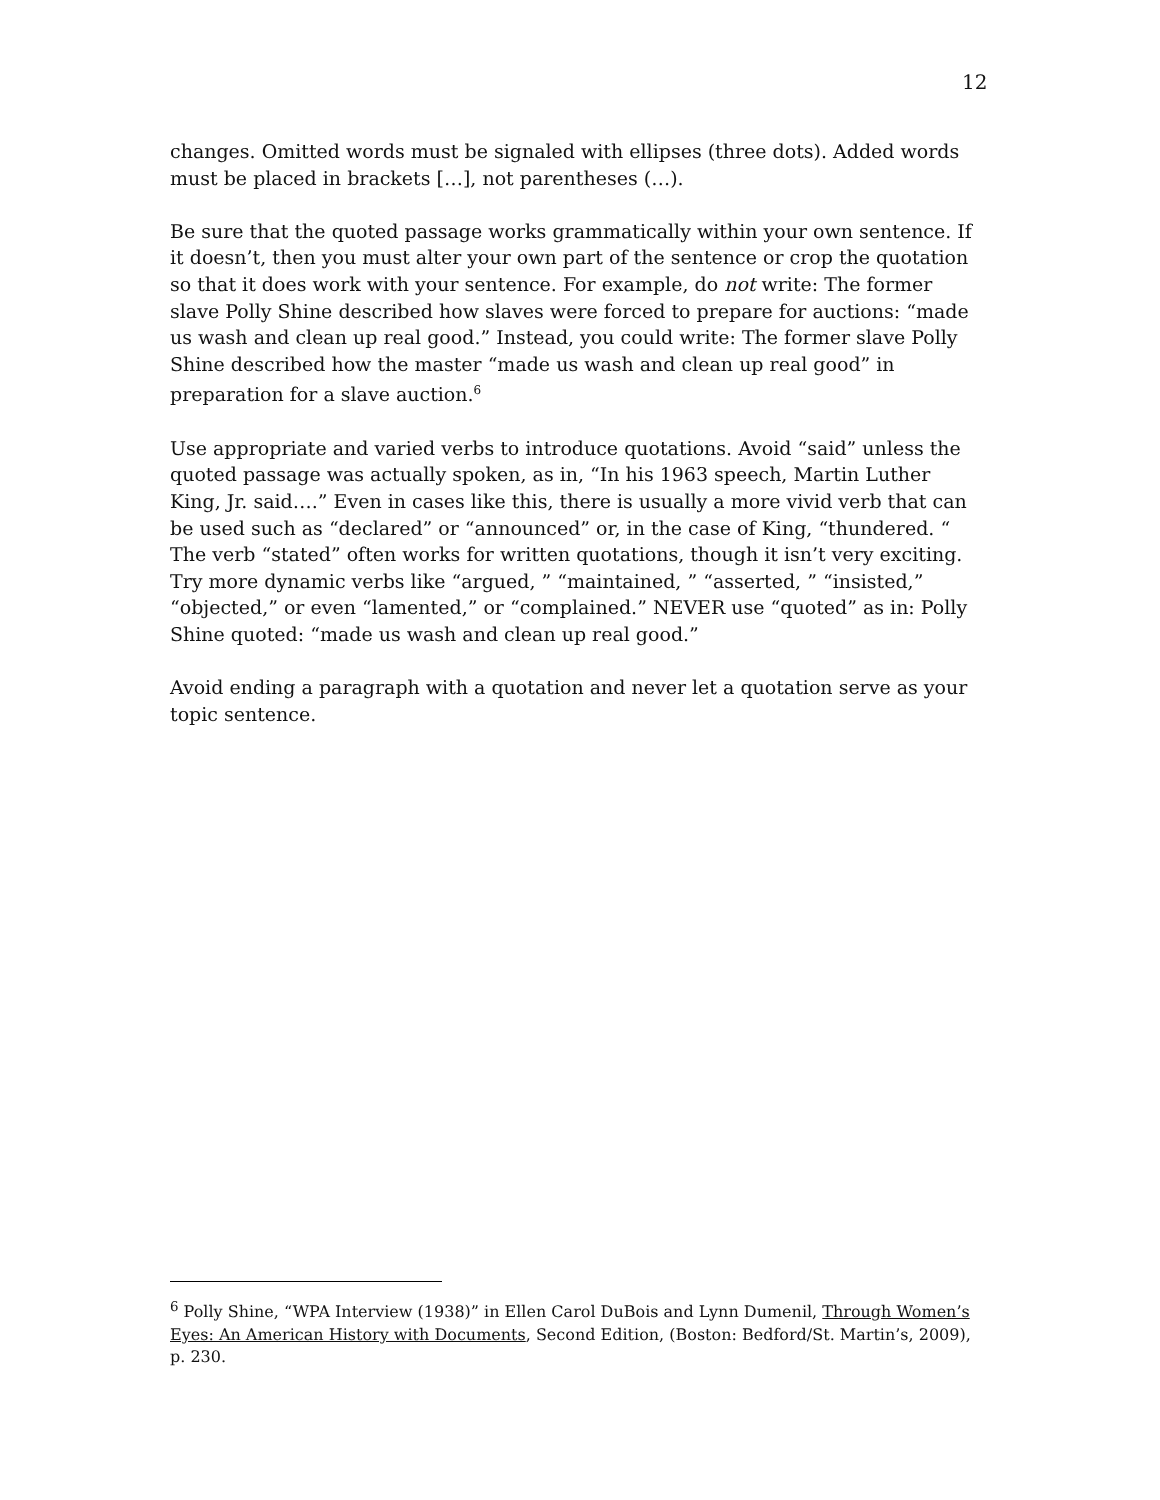12
changes. Omitted words must be signaled with ellipses (three dots). Added words must be placed in brackets […], not parentheses (…).
Be sure that the quoted passage works grammatically within your own sentence. If it doesn’t, then you must alter your own part of the sentence or crop the quotation so that it does work with your sentence. For example, do not write: The former slave Polly Shine described how slaves were forced to prepare for auctions: “made us wash and clean up real good.” Instead, you could write: The former slave Polly Shine described how the master “made us wash and clean up real good” in preparation for a slave auction.<sup>6</sup>
Use appropriate and varied verbs to introduce quotations. Avoid “said” unless the quoted passage was actually spoken, as in, “In his 1963 speech, Martin Luther King, Jr. said….” Even in cases like this, there is usually a more vivid verb that can be used such as “declared” or “announced” or, in the case of King, “thundered. “ The verb “stated” often works for written quotations, though it isn’t very exciting. Try more dynamic verbs like “argued, ” “maintained, ” “asserted, ” “insisted,” “objected,” or even “lamented,” or “complained.” NEVER use “quoted” as in: Polly Shine quoted: “made us wash and clean up real good.”
Avoid ending a paragraph with a quotation and never let a quotation serve as your topic sentence.
<sup>6</sup> Polly Shine, “WPA Interview (1938)” in Ellen Carol DuBois and Lynn Dumenil, Through Women’s Eyes: An American History with Documents, Second Edition, (Boston: Bedford/St. Martin’s, 2009), p. 230.